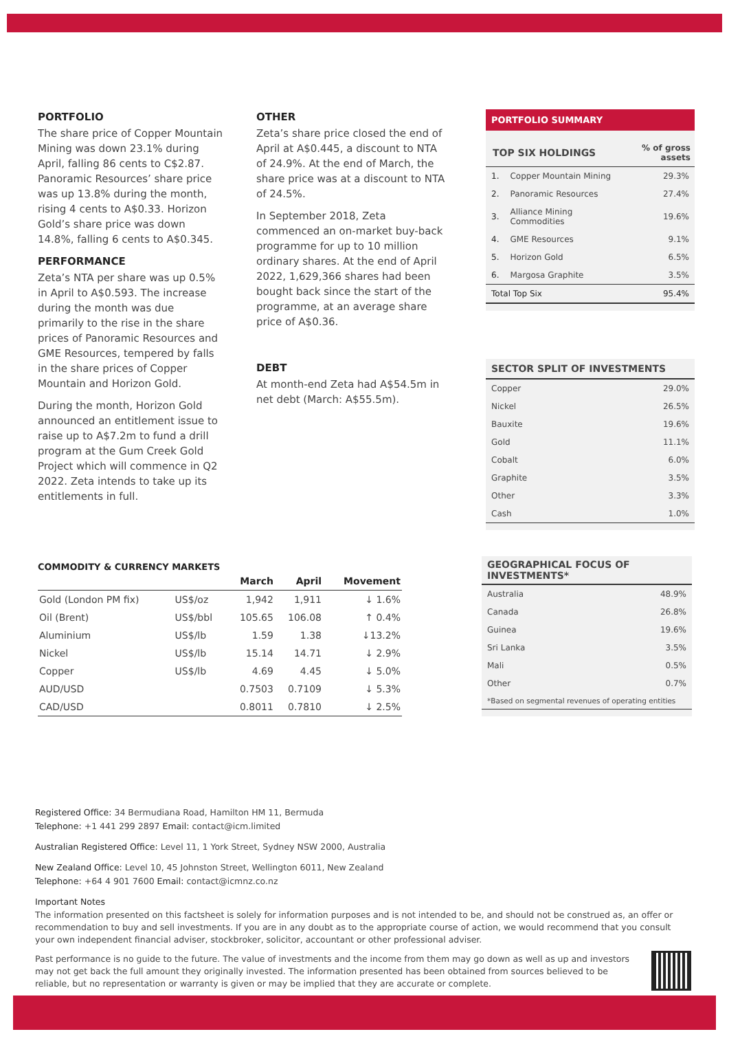PORTFOLIO
The share price of Copper Mountain Mining was down 23.1% during April, falling 86 cents to C$2.87. Panoramic Resources’ share price was up 13.8% during the month, rising 4 cents to A$0.33. Horizon Gold’s share price was down 14.8%, falling 6 cents to A$0.345.
PERFORMANCE
Zeta’s NTA per share was up 0.5% in April to A$0.593. The increase during the month was due primarily to the rise in the share prices of Panoramic Resources and GME Resources, tempered by falls in the share prices of Copper Mountain and Horizon Gold.
During the month, Horizon Gold announced an entitlement issue to raise up to A$7.2m to fund a drill program at the Gum Creek Gold Project which will commence in Q2 2022. Zeta intends to take up its entitlements in full.
OTHER
Zeta’s share price closed the end of April at A$0.445, a discount to NTA of 24.9%. At the end of March, the share price was at a discount to NTA of 24.5%.
In September 2018, Zeta commenced an on-market buy-back programme for up to 10 million ordinary shares. At the end of April 2022, 1,629,366 shares had been bought back since the start of the programme, at an average share price of A$0.36.
DEBT
At month-end Zeta had A$54.5m in net debt (March: A$55.5m).
PORTFOLIO SUMMARY
| TOP SIX HOLDINGS | | % of gross assets |
| --- | --- | --- |
| 1. | Copper Mountain Mining | 29.3% |
| 2. | Panoramic Resources | 27.4% |
| 3. | Alliance Mining Commodities | 19.6% |
| 4. | GME Resources | 9.1% |
| 5. | Horizon Gold | 6.5% |
| 6. | Margosa Graphite | 3.5% |
| Total Top Six | | 95.4% |
| SECTOR SPLIT OF INVESTMENTS | |
| --- | --- |
| Copper | 29.0% |
| Nickel | 26.5% |
| Bauxite | 19.6% |
| Gold | 11.1% |
| Cobalt | 6.0% |
| Graphite | 3.5% |
| Other | 3.3% |
| Cash | 1.0% |
COMMODITY & CURRENCY MARKETS
| | | March | April | Movement |
| --- | --- | --- | --- | --- |
| Gold (London PM fix) | US$/oz | 1,942 | 1,911 | ↓ 1.6% |
| Oil (Brent) | US$/bbl | 105.65 | 106.08 | ↑ 0.4% |
| Aluminium | US$/lb | 1.59 | 1.38 | ↓13.2% |
| Nickel | US$/lb | 15.14 | 14.71 | ↓ 2.9% |
| Copper | US$/lb | 4.69 | 4.45 | ↓ 5.0% |
| AUD/USD | | 0.7503 | 0.7109 | ↓ 5.3% |
| CAD/USD | | 0.8011 | 0.7810 | ↓ 2.5% |
| GEOGRAPHICAL FOCUS OF INVESTMENTS* | |
| --- | --- |
| Australia | 48.9% |
| Canada | 26.8% |
| Guinea | 19.6% |
| Sri Lanka | 3.5% |
| Mali | 0.5% |
| Other | 0.7% |
| *Based on segmental revenues of operating entities | |
Registered Office: 34 Bermudiana Road, Hamilton HM 11, Bermuda
Telephone: +1 441 299 2897 Email: contact@icm.limited
Australian Registered Office: Level 11, 1 York Street, Sydney NSW 2000, Australia
New Zealand Office: Level 10, 45 Johnston Street, Wellington 6011, New Zealand
Telephone: +64 4 901 7600 Email: contact@icmnz.co.nz
Important Notes
The information presented on this factsheet is solely for information purposes and is not intended to be, and should not be construed as, an offer or recommendation to buy and sell investments. If you are in any doubt as to the appropriate course of action, we would recommend that you consult your own independent financial adviser, stockbroker, solicitor, accountant or other professional adviser.
Past performance is no guide to the future. The value of investments and the income from them may go down as well as up and investors may not get back the full amount they originally invested. The information presented has been obtained from sources believed to be reliable, but no representation or warranty is given or may be implied that they are accurate or complete.